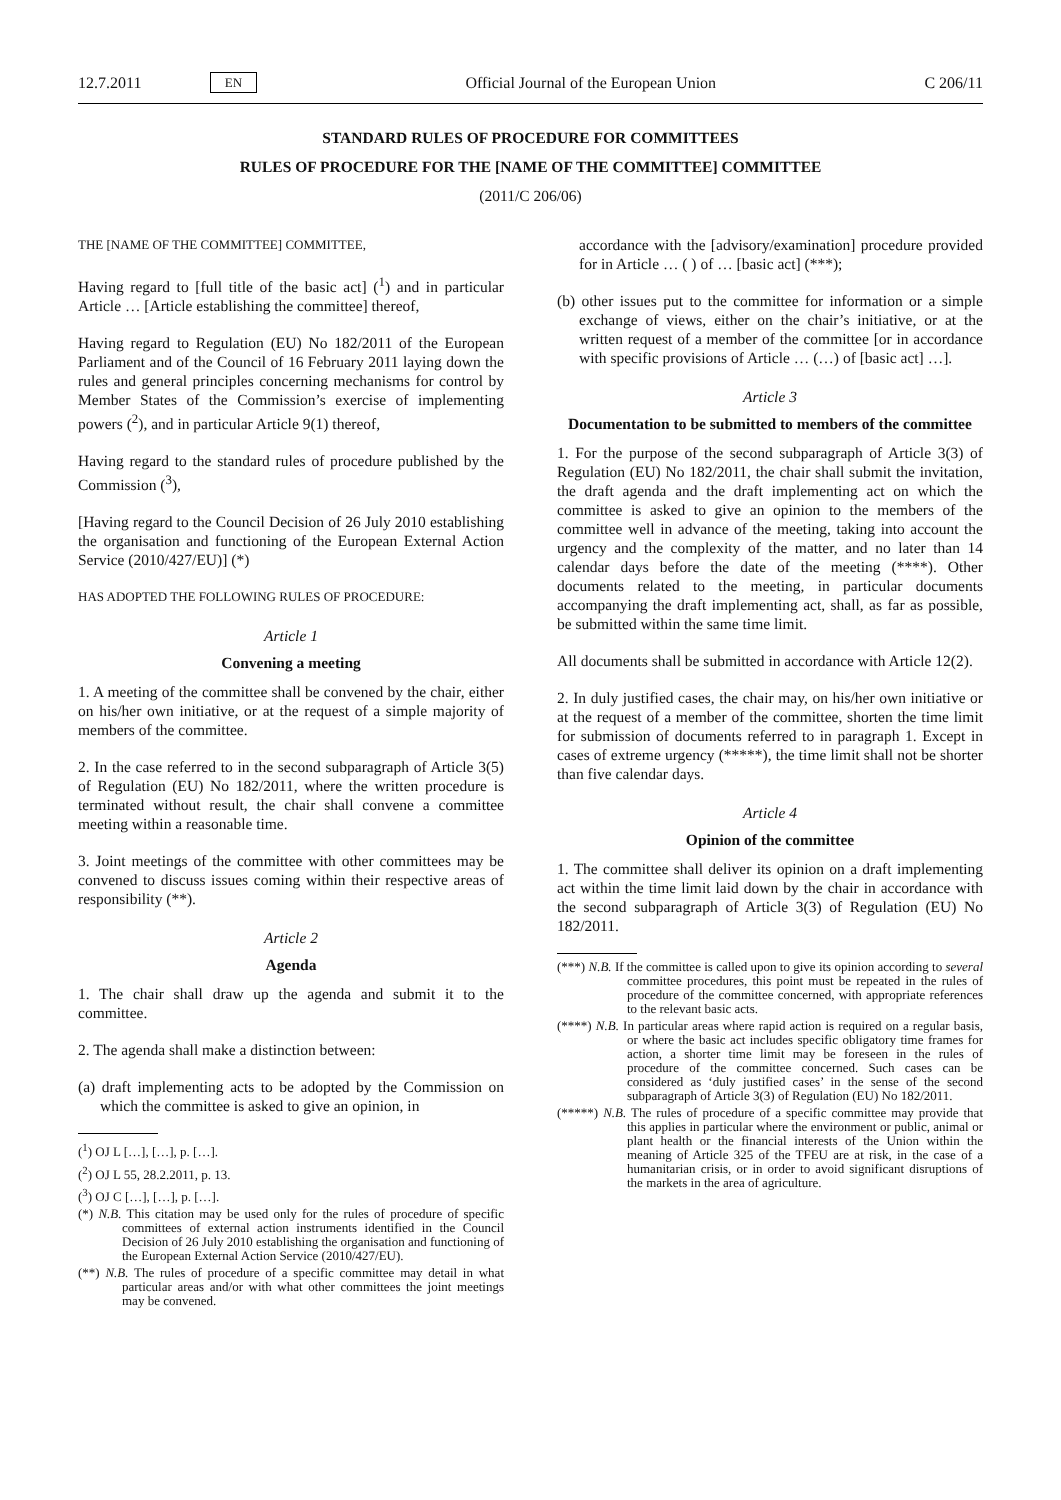12.7.2011 EN Official Journal of the European Union C 206/11
STANDARD RULES OF PROCEDURE FOR COMMITTEES
RULES OF PROCEDURE FOR THE [NAME OF THE COMMITTEE] COMMITTEE
(2011/C 206/06)
THE [NAME OF THE COMMITTEE] COMMITTEE,
Having regard to [full title of the basic act] (<sup>1</sup>) and in particular Article … [Article establishing the committee] thereof,
Having regard to Regulation (EU) No 182/2011 of the European Parliament and of the Council of 16 February 2011 laying down the rules and general principles concerning mechanisms for control by Member States of the Commission’s exercise of implementing powers (<sup>2</sup>), and in particular Article 9(1) thereof,
Having regard to the standard rules of procedure published by the Commission (<sup>3</sup>),
[Having regard to the Council Decision of 26 July 2010 establishing the organisation and functioning of the European External Action Service (2010/427/EU)] (*)
HAS ADOPTED THE FOLLOWING RULES OF PROCEDURE:
Article 1
Convening a meeting
1. A meeting of the committee shall be convened by the chair, either on his/her own initiative, or at the request of a simple majority of members of the committee.
2. In the case referred to in the second subparagraph of Article 3(5) of Regulation (EU) No 182/2011, where the written procedure is terminated without result, the chair shall convene a committee meeting within a reasonable time.
3. Joint meetings of the committee with other committees may be convened to discuss issues coming within their respective areas of responsibility (**).
Article 2
Agenda
1. The chair shall draw up the agenda and submit it to the committee.
2. The agenda shall make a distinction between:
(a) draft implementing acts to be adopted by the Commission on which the committee is asked to give an opinion, in
(<sup>1</sup>) OJ L […], […], p. […].
(<sup>2</sup>) OJ L 55, 28.2.2011, p. 13.
(<sup>3</sup>) OJ C […], […], p. […].
(*) N.B. This citation may be used only for the rules of procedure of specific committees of external action instruments identified in the Council Decision of 26 July 2010 establishing the organisation and functioning of the European External Action Service (2010/427/EU).
(**) N.B. The rules of procedure of a specific committee may detail in what particular areas and/or with what other committees the joint meetings may be convened.
accordance with the [advisory/examination] procedure provided for in Article … ( ) of … [basic act] (***);
(b) other issues put to the committee for information or a simple exchange of views, either on the chair’s initiative, or at the written request of a member of the committee [or in accordance with specific provisions of Article … (…) of [basic act] …].
Article 3
Documentation to be submitted to members of the committee
1. For the purpose of the second subparagraph of Article 3(3) of Regulation (EU) No 182/2011, the chair shall submit the invitation, the draft agenda and the draft implementing act on which the committee is asked to give an opinion to the members of the committee well in advance of the meeting, taking into account the urgency and the complexity of the matter, and no later than 14 calendar days before the date of the meeting (****). Other documents related to the meeting, in particular documents accompanying the draft implementing act, shall, as far as possible, be submitted within the same time limit.
All documents shall be submitted in accordance with Article 12(2).
2. In duly justified cases, the chair may, on his/her own initiative or at the request of a member of the committee, shorten the time limit for submission of documents referred to in paragraph 1. Except in cases of extreme urgency (*****), the time limit shall not be shorter than five calendar days.
Article 4
Opinion of the committee
1. The committee shall deliver its opinion on a draft implementing act within the time limit laid down by the chair in accordance with the second subparagraph of Article 3(3) of Regulation (EU) No 182/2011.
(***) N.B. If the committee is called upon to give its opinion according to several committee procedures, this point must be repeated in the rules of procedure of the committee concerned, with appropriate references to the relevant basic acts.
(****) N.B. In particular areas where rapid action is required on a regular basis, or where the basic act includes specific obligatory time frames for action, a shorter time limit may be foreseen in the rules of procedure of the committee concerned. Such cases can be considered as ‘duly justified cases’ in the sense of the second subparagraph of Article 3(3) of Regulation (EU) No 182/2011.
(*****) N.B. The rules of procedure of a specific committee may provide that this applies in particular where the environment or public, animal or plant health or the financial interests of the Union within the meaning of Article 325 of the TFEU are at risk, in the case of a humanitarian crisis, or in order to avoid significant disruptions of the markets in the area of agriculture.